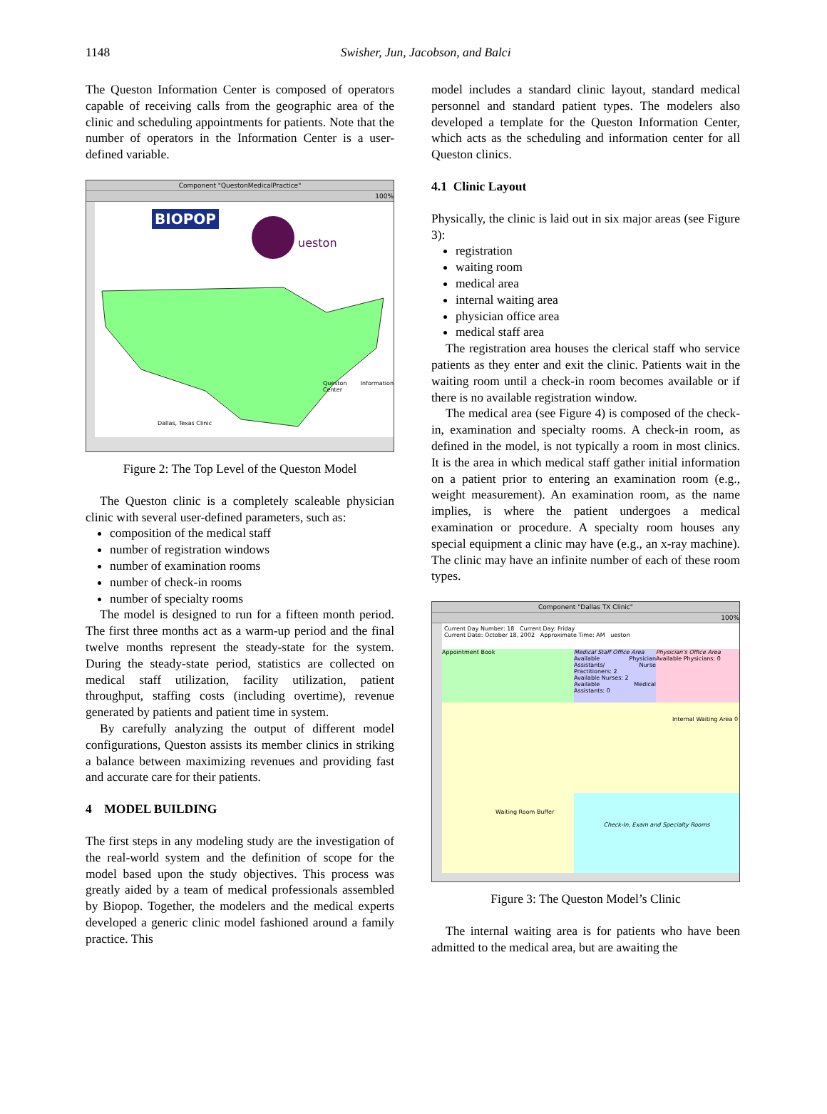1148
Swisher, Jun, Jacobson, and Balci
The Queston Information Center is composed of operators capable of receiving calls from the geographic area of the clinic and scheduling appointments for patients. Note that the number of operators in the Information Center is a user-defined variable.
Component "QuestonMedicalPractice"
100%
BIOPOP
ueston
Queston Information Center
Dallas, Texas Clinic
Figure 2: The Top Level of the Queston Model
The Queston clinic is a completely scaleable physician clinic with several user-defined parameters, such as:
composition of the medical staff
number of registration windows
number of examination rooms
number of check-in rooms
number of specialty rooms
The model is designed to run for a fifteen month period. The first three months act as a warm-up period and the final twelve months represent the steady-state for the system. During the steady-state period, statistics are collected on medical staff utilization, facility utilization, patient throughput, staffing costs (including overtime), revenue generated by patients and patient time in system.
By carefully analyzing the output of different model configurations, Queston assists its member clinics in striking a balance between maximizing revenues and providing fast and accurate care for their patients.
4 MODEL BUILDING
The first steps in any modeling study are the investigation of the real-world system and the definition of scope for the model based upon the study objectives. This process was greatly aided by a team of medical professionals assembled by Biopop. Together, the modelers and the medical experts developed a generic clinic model fashioned around a family practice. This
model includes a standard clinic layout, standard medical personnel and standard patient types. The modelers also developed a template for the Queston Information Center, which acts as the scheduling and information center for all Queston clinics.
4.1 Clinic Layout
Physically, the clinic is laid out in six major areas (see Figure 3):
registration
waiting room
medical area
internal waiting area
physician office area
medical staff area
The registration area houses the clerical staff who service patients as they enter and exit the clinic. Patients wait in the waiting room until a check-in room becomes available or if there is no available registration window.
The medical area (see Figure 4) is composed of the check-in, examination and specialty rooms. A check-in room, as defined in the model, is not typically a room in most clinics. It is the area in which medical staff gather initial information on a patient prior to entering an examination room (e.g., weight measurement). An examination room, as the name implies, is where the patient undergoes a medical examination or procedure. A specialty room houses any special equipment a clinic may have (e.g., an x-ray machine). The clinic may have an infinite number of each of these room types.
Component "Dallas TX Clinic"
100%
Current Day Number: 18 Current Day: Friday
Current Date: October 18, 2002 Approximate Time: AM ueston
Appointment Book Medical Staff Office Area
Available Physician Assistants/ Nurse Practitioners: 2
Available Nurses: 2
Available Medical Assistants: 0
Physician's Office Area
Available Physicians: 0
Internal Waiting Area 0
Waiting Room Buffer
Check-In, Exam and Specialty Rooms
Figure 3: The Queston Model’s Clinic
The internal waiting area is for patients who have been admitted to the medical area, but are awaiting the